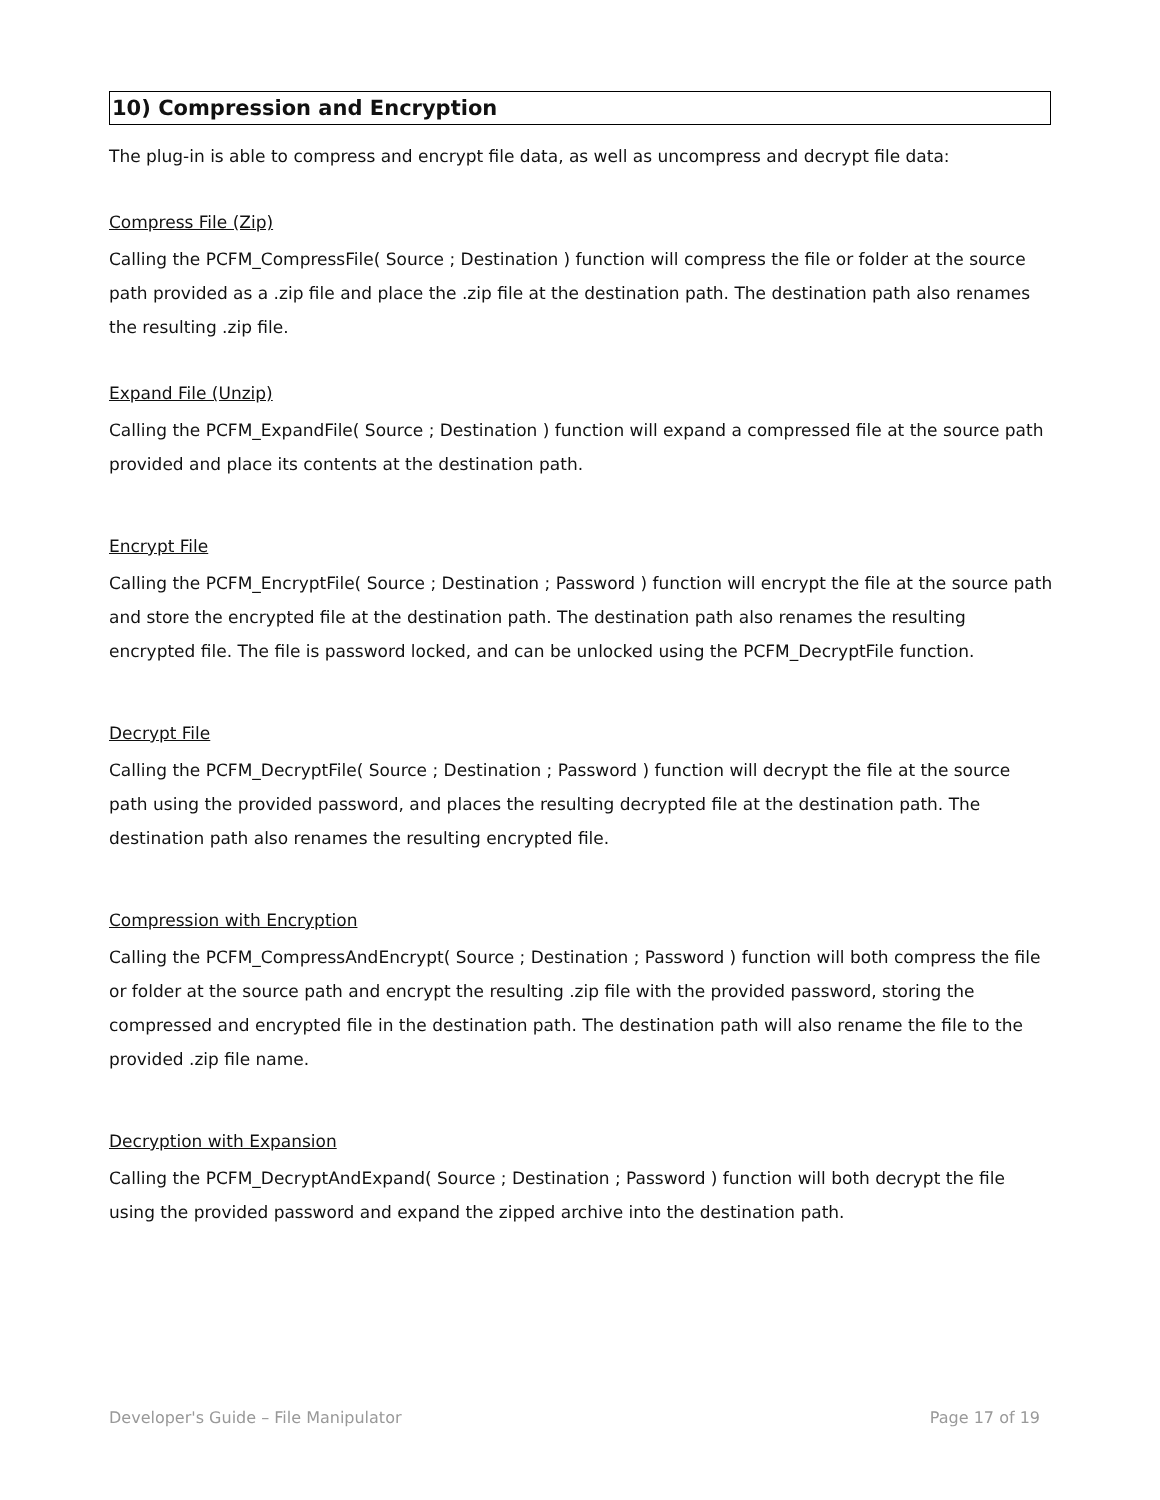10) Compression and Encryption
The plug-in is able to compress and encrypt file data, as well as uncompress and decrypt file data:
Compress File (Zip)
Calling the PCFM_CompressFile( Source ; Destination ) function will compress the file or folder at the source path provided as a .zip file and place the .zip file at the destination path. The destination path also renames the resulting .zip file.
Expand File (Unzip)
Calling the PCFM_ExpandFile( Source ; Destination ) function will expand a compressed file at the source path provided and place its contents at the destination path.
Encrypt File
Calling the PCFM_EncryptFile( Source ; Destination ; Password ) function will encrypt the file at the source path and store the encrypted file at the destination path. The destination path also renames the resulting encrypted file. The file is password locked, and can be unlocked using the PCFM_DecryptFile function.
Decrypt File
Calling the PCFM_DecryptFile( Source ; Destination ; Password ) function will decrypt the file at the source path using the provided password, and places the resulting decrypted file at the destination path. The destination path also renames the resulting encrypted file.
Compression with Encryption
Calling the PCFM_CompressAndEncrypt( Source ; Destination ; Password ) function will both compress the file or folder at the source path and encrypt the resulting .zip file with the provided password, storing the compressed and encrypted file in the destination path. The destination path will also rename the file to the provided .zip file name.
Decryption with Expansion
Calling the PCFM_DecryptAndExpand( Source ; Destination ; Password ) function will both decrypt the file using the provided password and expand the zipped archive into the destination path.
Developer's Guide – File Manipulator Page 17 of 19